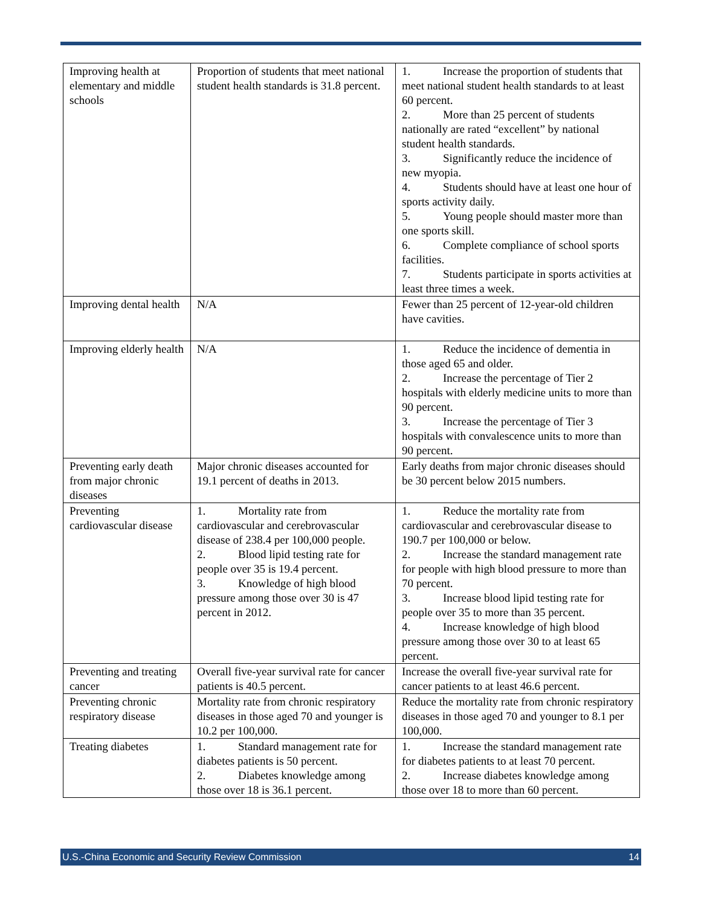| Improving health at elementary and middle schools | Proportion of students that meet national student health standards is 31.8 percent. | 1. Increase the proportion of students that meet national student health standards to at least 60 percent. 2. More than 25 percent of students nationally are rated “excellent” by national student health standards. 3. Significantly reduce the incidence of new myopia. 4. Students should have at least one hour of sports activity daily. 5. Young people should master more than one sports skill. 6. Complete compliance of school sports facilities. 7. Students participate in sports activities at least three times a week. |
| Improving dental health | N/A | Fewer than 25 percent of 12-year-old children have cavities. |
| Improving elderly health | N/A | 1. Reduce the incidence of dementia in those aged 65 and older. 2. Increase the percentage of Tier 2 hospitals with elderly medicine units to more than 90 percent. 3. Increase the percentage of Tier 3 hospitals with convalescence units to more than 90 percent. |
| Preventing early death from major chronic diseases | Major chronic diseases accounted for 19.1 percent of deaths in 2013. | Early deaths from major chronic diseases should be 30 percent below 2015 numbers. |
| Preventing cardiovascular disease | 1. Mortality rate from cardiovascular and cerebrovascular disease of 238.4 per 100,000 people. 2. Blood lipid testing rate for people over 35 is 19.4 percent. 3. Knowledge of high blood pressure among those over 30 is 47 percent in 2012. | 1. Reduce the mortality rate from cardiovascular and cerebrovascular disease to 190.7 per 100,000 or below. 2. Increase the standard management rate for people with high blood pressure to more than 70 percent. 3. Increase blood lipid testing rate for people over 35 to more than 35 percent. 4. Increase knowledge of high blood pressure among those over 30 to at least 65 percent. |
| Preventing and treating cancer | Overall five-year survival rate for cancer patients is 40.5 percent. | Increase the overall five-year survival rate for cancer patients to at least 46.6 percent. |
| Preventing chronic respiratory disease | Mortality rate from chronic respiratory diseases in those aged 70 and younger is 10.2 per 100,000. | Reduce the mortality rate from chronic respiratory diseases in those aged 70 and younger to 8.1 per 100,000. |
| Treating diabetes | 1. Standard management rate for diabetes patients is 50 percent. 2. Diabetes knowledge among those over 18 is 36.1 percent. | 1. Increase the standard management rate for diabetes patients to at least 70 percent. 2. Increase diabetes knowledge among those over 18 to more than 60 percent. |
U.S.-China Economic and Security Review Commission 14